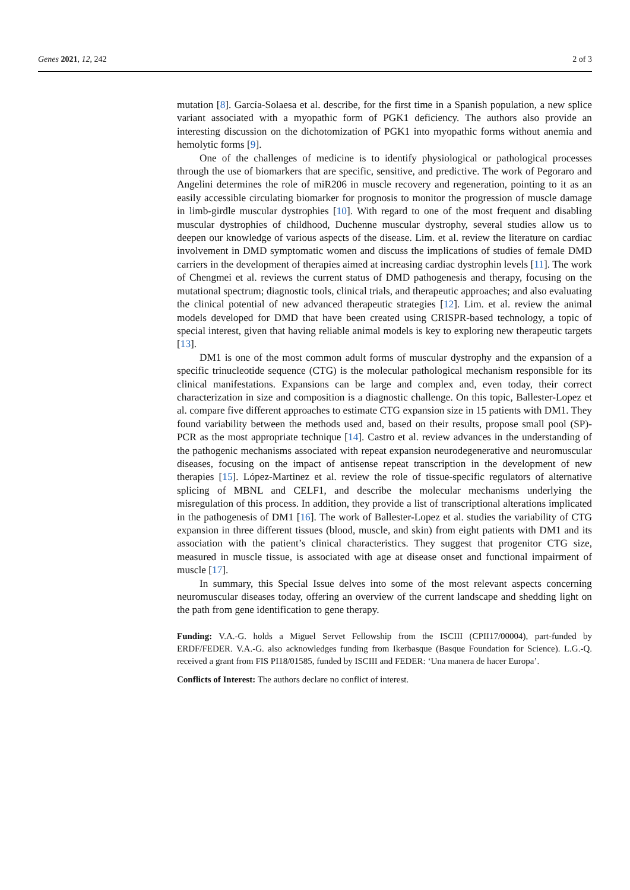Genes 2021, 12, 242 2 of 3
mutation [8]. García-Solaesa et al. describe, for the first time in a Spanish population, a new splice variant associated with a myopathic form of PGK1 deficiency. The authors also provide an interesting discussion on the dichotomization of PGK1 into myopathic forms without anemia and hemolytic forms [9].
One of the challenges of medicine is to identify physiological or pathological processes through the use of biomarkers that are specific, sensitive, and predictive. The work of Pegoraro and Angelini determines the role of miR206 in muscle recovery and regeneration, pointing to it as an easily accessible circulating biomarker for prognosis to monitor the progression of muscle damage in limb-girdle muscular dystrophies [10]. With regard to one of the most frequent and disabling muscular dystrophies of childhood, Duchenne muscular dystrophy, several studies allow us to deepen our knowledge of various aspects of the disease. Lim. et al. review the literature on cardiac involvement in DMD symptomatic women and discuss the implications of studies of female DMD carriers in the development of therapies aimed at increasing cardiac dystrophin levels [11]. The work of Chengmei et al. reviews the current status of DMD pathogenesis and therapy, focusing on the mutational spectrum; diagnostic tools, clinical trials, and therapeutic approaches; and also evaluating the clinical potential of new advanced therapeutic strategies [12]. Lim. et al. review the animal models developed for DMD that have been created using CRISPR-based technology, a topic of special interest, given that having reliable animal models is key to exploring new therapeutic targets [13].
DM1 is one of the most common adult forms of muscular dystrophy and the expansion of a specific trinucleotide sequence (CTG) is the molecular pathological mechanism responsible for its clinical manifestations. Expansions can be large and complex and, even today, their correct characterization in size and composition is a diagnostic challenge. On this topic, Ballester-Lopez et al. compare five different approaches to estimate CTG expansion size in 15 patients with DM1. They found variability between the methods used and, based on their results, propose small pool (SP)-PCR as the most appropriate technique [14]. Castro et al. review advances in the understanding of the pathogenic mechanisms associated with repeat expansion neurodegenerative and neuromuscular diseases, focusing on the impact of antisense repeat transcription in the development of new therapies [15]. López-Martinez et al. review the role of tissue-specific regulators of alternative splicing of MBNL and CELF1, and describe the molecular mechanisms underlying the misregulation of this process. In addition, they provide a list of transcriptional alterations implicated in the pathogenesis of DM1 [16]. The work of Ballester-Lopez et al. studies the variability of CTG expansion in three different tissues (blood, muscle, and skin) from eight patients with DM1 and its association with the patient’s clinical characteristics. They suggest that progenitor CTG size, measured in muscle tissue, is associated with age at disease onset and functional impairment of muscle [17].
In summary, this Special Issue delves into some of the most relevant aspects concerning neuromuscular diseases today, offering an overview of the current landscape and shedding light on the path from gene identification to gene therapy.
Funding: V.A.-G. holds a Miguel Servet Fellowship from the ISCIII (CPII17/00004), part-funded by ERDF/FEDER. V.A.-G. also acknowledges funding from Ikerbasque (Basque Foundation for Science). L.G.-Q. received a grant from FIS PI18/01585, funded by ISCIII and FEDER: ‘Una manera de hacer Europa’.
Conflicts of Interest: The authors declare no conflict of interest.